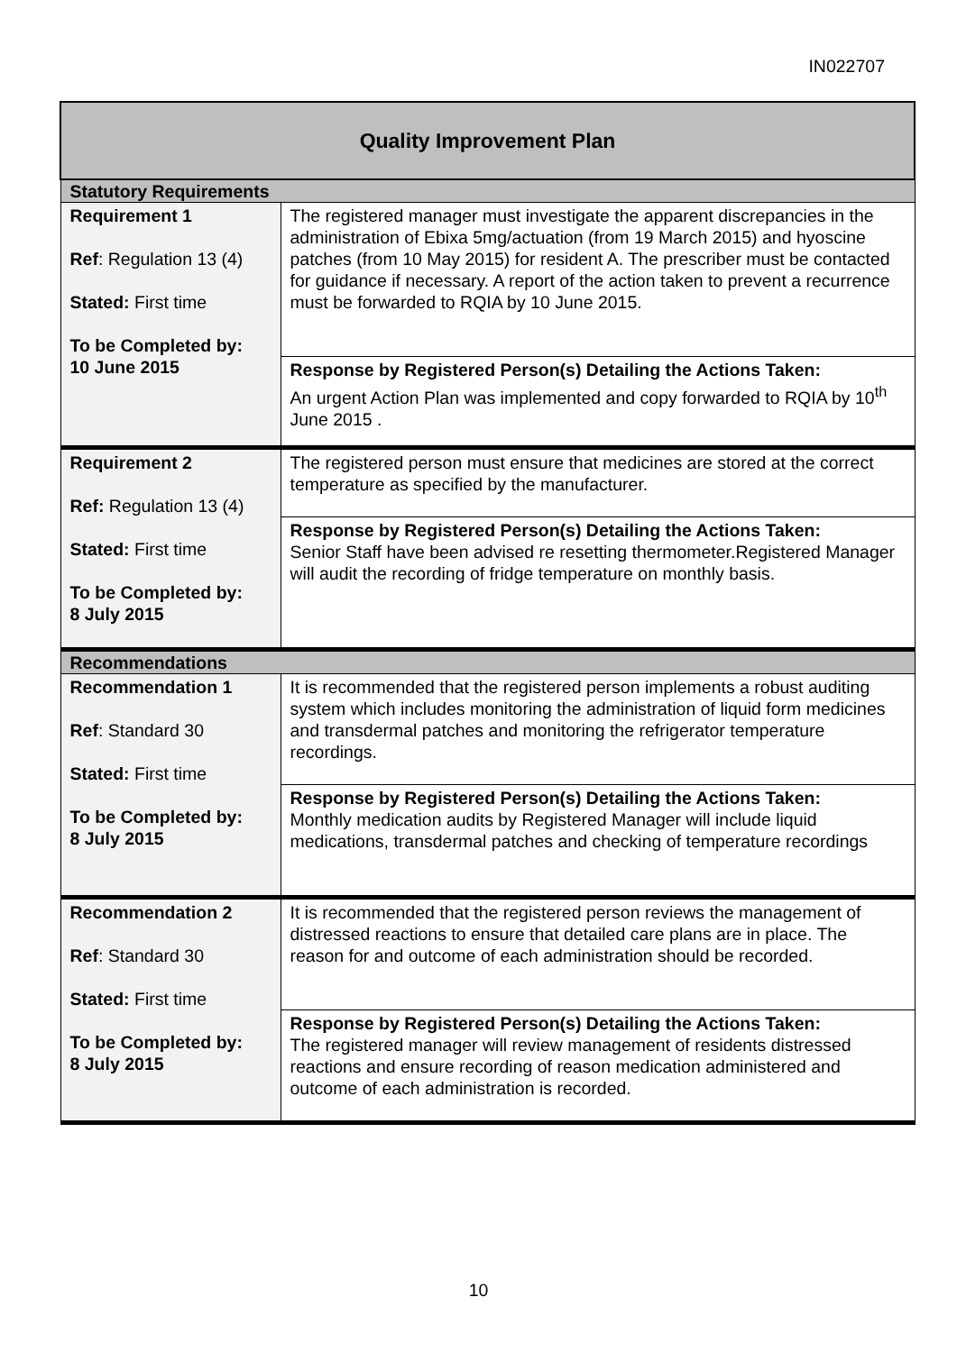IN022707
| Quality Improvement Plan | |
| Statutory Requirements | |
| Requirement 1 Ref : Regulation 13 (4) Stated: First time To be Completed by: 10 June 2015 | The registered manager must investigate the apparent discrepancies in the administration of Ebixa 5mg/actuation (from 19 March 2015) and hyoscine patches (from 10 May 2015) for resident A. The prescriber must be contacted for guidance if necessary. A report of the action taken to prevent a recurrence must be forwarded to RQIA by 10 June 2015. |
| | Response by Registered Person(s) Detailing the Actions Taken: An urgent Action Plan was implemented and copy forwarded to RQIA by 10<sup>th</sup> June 2015 . |
| Requirement 2 Ref: Regulation 13 (4) Stated: First time To be Completed by: 8 July 2015 | The registered person must ensure that medicines are stored at the correct temperature as specified by the manufacturer. |
| | Response by Registered Person(s) Detailing the Actions Taken: Senior Staff have been advised re resetting thermometer.Registered Manager will audit the recording of fridge temperature on monthly basis. |
| Recommendations | |
| Recommendation 1 Ref : Standard 30 Stated: First time To be Completed by: 8 July 2015 | It is recommended that the registered person implements a robust auditing system which includes monitoring the administration of liquid form medicines and transdermal patches and monitoring the refrigerator temperature recordings. |
| | Response by Registered Person(s) Detailing the Actions Taken: Monthly medication audits by Registered Manager will include liquid medications, transdermal patches and checking of temperature recordings |
| Recommendation 2 Ref : Standard 30 Stated: First time To be Completed by: 8 July 2015 | It is recommended that the registered person reviews the management of distressed reactions to ensure that detailed care plans are in place. The reason for and outcome of each administration should be recorded. |
| | Response by Registered Person(s) Detailing the Actions Taken: The registered manager will review management of residents distressed reactions and ensure recording of reason medication administered and outcome of each administration is recorded. |
10